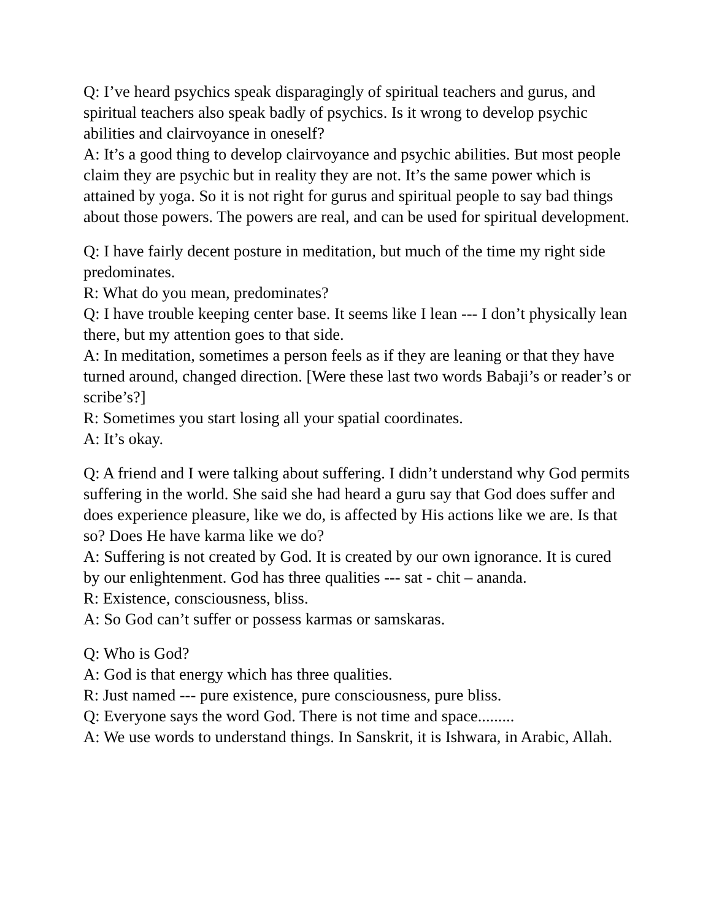Q: I’ve heard psychics speak disparagingly of spiritual teachers and gurus, and spiritual teachers also speak badly of psychics. Is it wrong to develop psychic abilities and clairvoyance in oneself?
A: It’s a good thing to develop clairvoyance and psychic abilities. But most people claim they are psychic but in reality they are not. It’s the same power which is attained by yoga. So it is not right for gurus and spiritual people to say bad things about those powers. The powers are real, and can be used for spiritual development.
Q: I have fairly decent posture in meditation, but much of the time my right side predominates.
R: What do you mean, predominates?
Q: I have trouble keeping center base. It seems like I lean --- I don’t physically lean there, but my attention goes to that side.
A: In meditation, sometimes a person feels as if they are leaning or that they have turned around, changed direction. [Were these last two words Babaji’s or reader’s or scribe’s?]
R: Sometimes you start losing all your spatial coordinates.
A: It’s okay.
Q: A friend and I were talking about suffering. I didn’t understand why God permits suffering in the world. She said she had heard a guru say that God does suffer and does experience pleasure, like we do, is affected by His actions like we are. Is that so? Does He have karma like we do?
A: Suffering is not created by God. It is created by our own ignorance. It is cured by our enlightenment. God has three qualities --- sat - chit – ananda.
R: Existence, consciousness, bliss.
A: So God can’t suffer or possess karmas or samskaras.
Q: Who is God?
A: God is that energy which has three qualities.
R: Just named --- pure existence, pure consciousness, pure bliss.
Q: Everyone says the word God. There is not time and space.........
A: We use words to understand things. In Sanskrit, it is Ishwara, in Arabic, Allah.